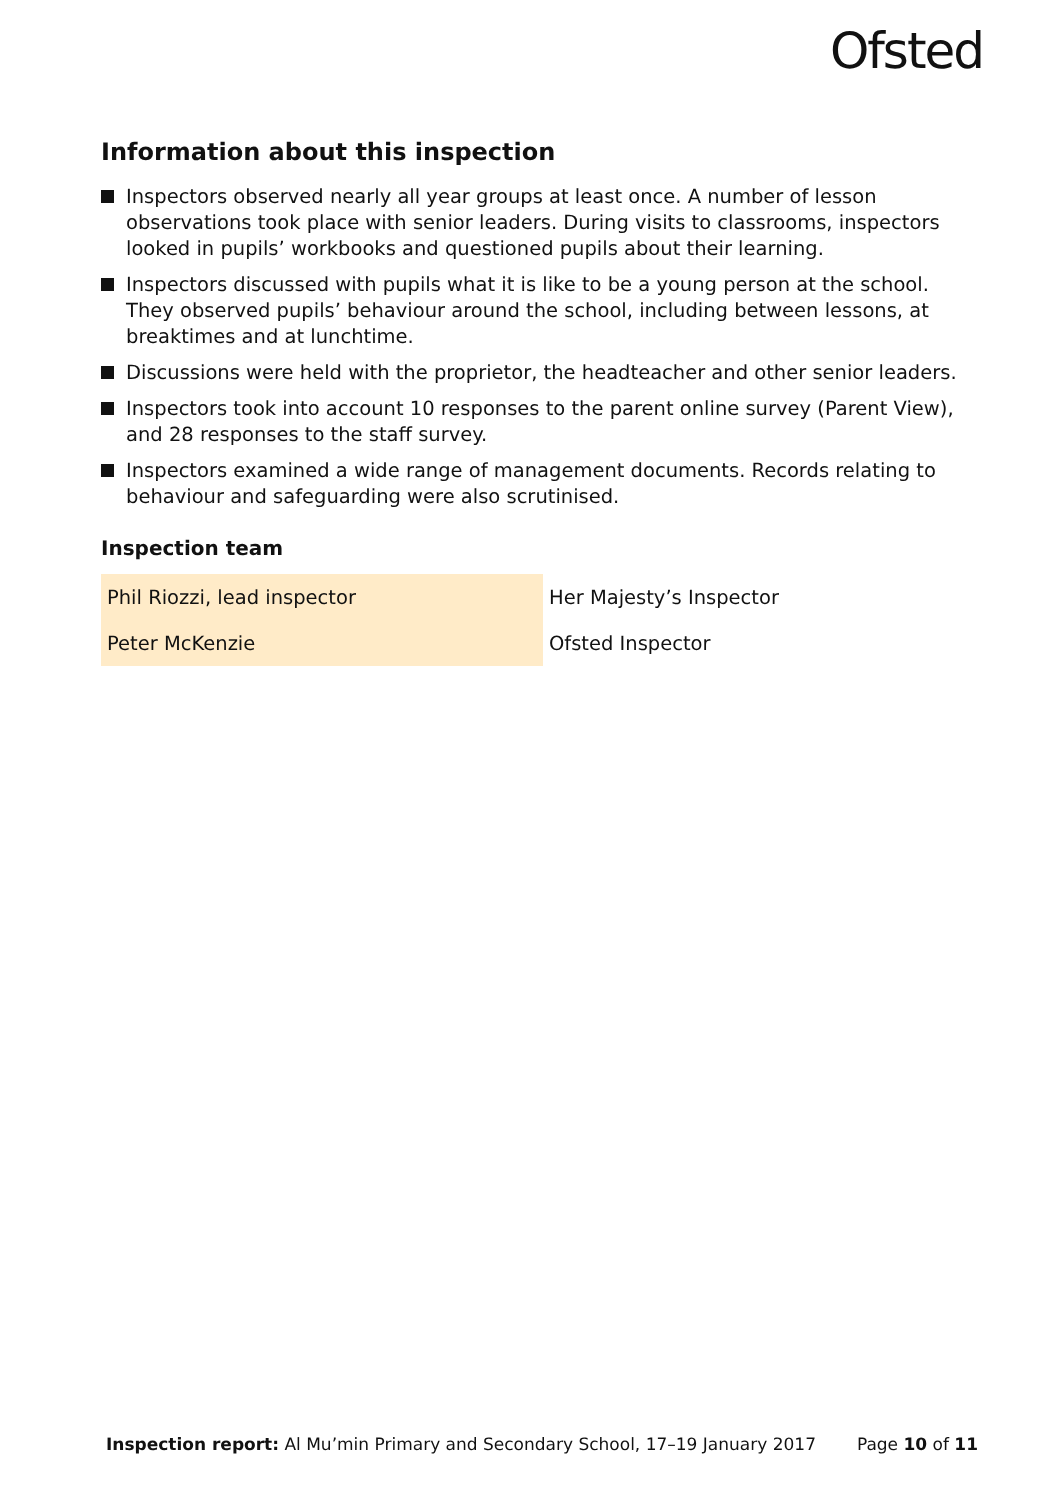Ofsted
Information about this inspection
Inspectors observed nearly all year groups at least once. A number of lesson observations took place with senior leaders. During visits to classrooms, inspectors looked in pupils’ workbooks and questioned pupils about their learning.
Inspectors discussed with pupils what it is like to be a young person at the school. They observed pupils’ behaviour around the school, including between lessons, at breaktimes and at lunchtime.
Discussions were held with the proprietor, the headteacher and other senior leaders.
Inspectors took into account 10 responses to the parent online survey (Parent View), and 28 responses to the staff survey.
Inspectors examined a wide range of management documents. Records relating to behaviour and safeguarding were also scrutinised.
Inspection team
| Phil Riozzi, lead inspector | Her Majesty’s Inspector |
| Peter McKenzie | Ofsted Inspector |
Inspection report: Al Mu’min Primary and Secondary School, 17–19 January 2017 Page 10 of 11